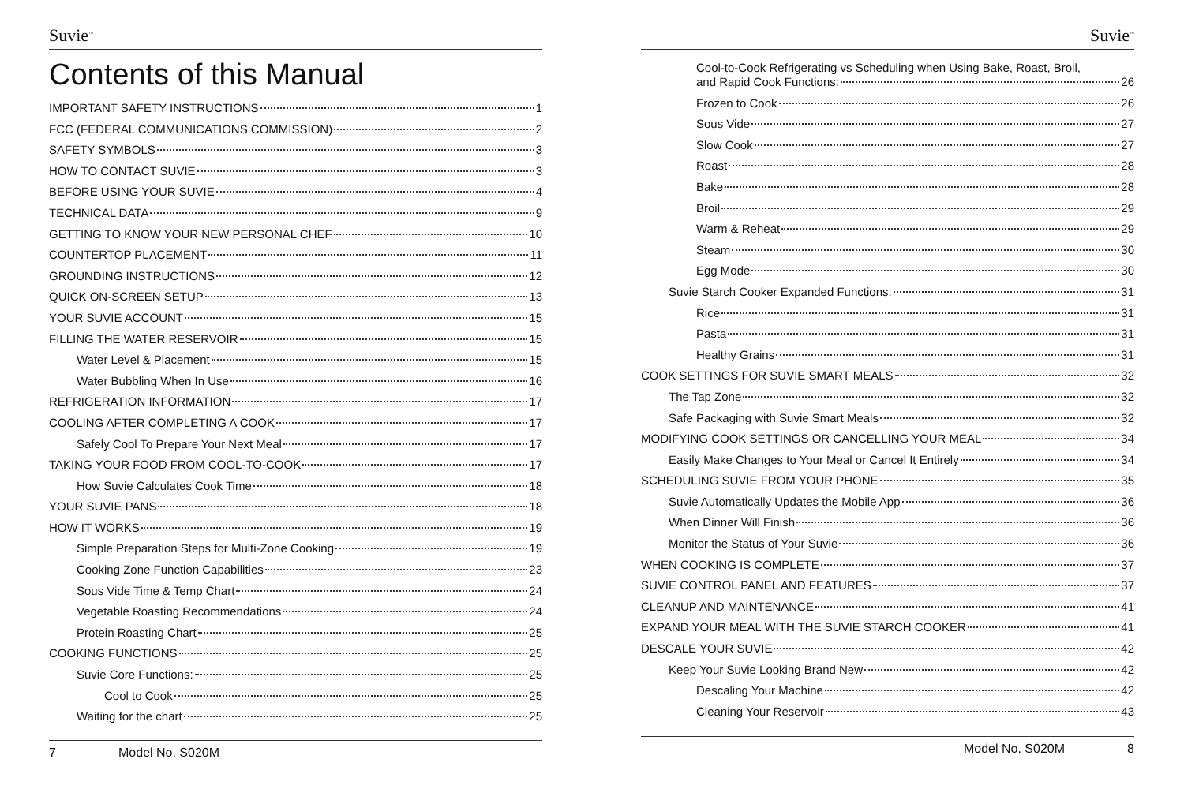Suvie<sup>™</sup>
Contents of this Manual
IMPORTANT SAFETY INSTRUCTIONS 1
FCC (FEDERAL COMMUNICATIONS COMMISSION) 2
SAFETY SYMBOLS 3
HOW TO CONTACT SUVIE 3
BEFORE USING YOUR SUVIE 4
TECHNICAL DATA 9
GETTING TO KNOW YOUR NEW PERSONAL CHEF 10
COUNTERTOP PLACEMENT 11
GROUNDING INSTRUCTIONS 12
QUICK ON-SCREEN SETUP 13
YOUR SUVIE ACCOUNT 15
FILLING THE WATER RESERVOIR 15
Water Level & Placement 15
Water Bubbling When In Use 16
REFRIGERATION INFORMATION 17
COOLING AFTER COMPLETING A COOK 17
Safely Cool To Prepare Your Next Meal 17
TAKING YOUR FOOD FROM COOL-TO-COOK 17
How Suvie Calculates Cook Time 18
YOUR SUVIE PANS 18
HOW IT WORKS 19
Simple Preparation Steps for Multi-Zone Cooking 19
Cooking Zone Function Capabilities 23
Sous Vide Time & Temp Chart 24
Vegetable Roasting Recommendations 24
Protein Roasting Chart 25
COOKING FUNCTIONS 25
Suvie Core Functions: 25
Cool to Cook 25
Waiting for the chart 25
7 Model No. S020M
Suvie<sup>™</sup>
Cool-to-Cook Refrigerating vs Scheduling when Using Bake, Roast, Broil,
and Rapid Cook Functions: 26
Frozen to Cook 26
Sous Vide 27
Slow Cook 27
Roast 28
Bake 28
Broil 29
Warm & Reheat 29
Steam 30
Egg Mode 30
Suvie Starch Cooker Expanded Functions: 31
Rice 31
Pasta 31
Healthy Grains 31
COOK SETTINGS FOR SUVIE SMART MEALS 32
The Tap Zone 32
Safe Packaging with Suvie Smart Meals 32
MODIFYING COOK SETTINGS OR CANCELLING YOUR MEAL 34
Easily Make Changes to Your Meal or Cancel It Entirely 34
SCHEDULING SUVIE FROM YOUR PHONE 35
Suvie Automatically Updates the Mobile App 36
When Dinner Will Finish 36
Monitor the Status of Your Suvie 36
WHEN COOKING IS COMPLETE 37
SUVIE CONTROL PANEL AND FEATURES 37
CLEANUP AND MAINTENANCE 41
EXPAND YOUR MEAL WITH THE SUVIE STARCH COOKER 41
DESCALE YOUR SUVIE 42
Keep Your Suvie Looking Brand New 42
Descaling Your Machine 42
Cleaning Your Reservoir 43
Model No. S020M 8